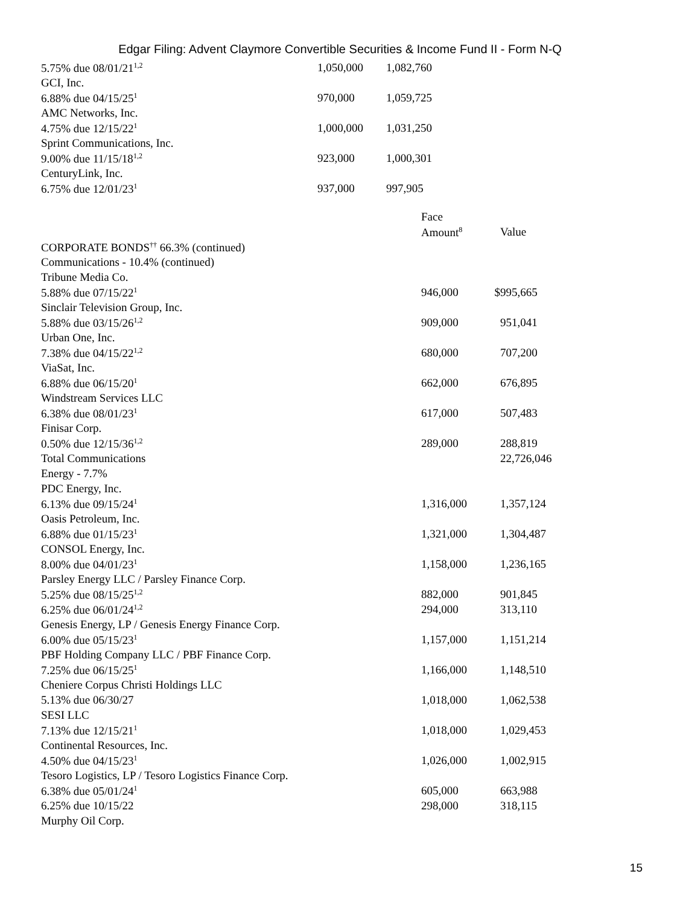Edgar Filing: Advent Claymore Convertible Securities & Income Fund II - Form N-Q
| 5.75% due 08/01/21<sup>1,2</sup> | 1,050,000 | 1,082,760 |
| GCI, Inc. | | |
| 6.88% due 04/15/25<sup>1</sup> | 970,000 | 1,059,725 |
| AMC Networks, Inc. | | |
| 4.75% due 12/15/22<sup>1</sup> | 1,000,000 | 1,031,250 |
| Sprint Communications, Inc. | | |
| 9.00% due 11/15/18<sup>1,2</sup> | 923,000 | 1,000,301 |
| CenturyLink, Inc. | | |
| 6.75% due 12/01/23<sup>1</sup> | 937,000 | 997,905 |
| | Face | |
| | Amount<sup>8</sup> | Value |
| CORPORATE BONDS<sup>††</sup> 66.3% (continued) | | |
| Communications - 10.4% (continued) | | |
| Tribune Media Co. | | |
| 5.88% due 07/15/22<sup>1</sup> | 946,000 | $995,665 |
| Sinclair Television Group, Inc. | | |
| 5.88% due 03/15/26<sup>1,2</sup> | 909,000 | 951,041 |
| Urban One, Inc. | | |
| 7.38% due 04/15/22<sup>1,2</sup> | 680,000 | 707,200 |
| ViaSat, Inc. | | |
| 6.88% due 06/15/20<sup>1</sup> | 662,000 | 676,895 |
| Windstream Services LLC | | |
| 6.38% due 08/01/23<sup>1</sup> | 617,000 | 507,483 |
| Finisar Corp. | | |
| 0.50% due 12/15/36<sup>1,2</sup> | 289,000 | 288,819 |
| Total Communications | | 22,726,046 |
| Energy - 7.7% | | |
| PDC Energy, Inc. | | |
| 6.13% due 09/15/24<sup>1</sup> | 1,316,000 | 1,357,124 |
| Oasis Petroleum, Inc. | | |
| 6.88% due 01/15/23<sup>1</sup> | 1,321,000 | 1,304,487 |
| CONSOL Energy, Inc. | | |
| 8.00% due 04/01/23<sup>1</sup> | 1,158,000 | 1,236,165 |
| Parsley Energy LLC / Parsley Finance Corp. | | |
| 5.25% due 08/15/25<sup>1,2</sup> | 882,000 | 901,845 |
| 6.25% due 06/01/24<sup>1,2</sup> | 294,000 | 313,110 |
| Genesis Energy, LP / Genesis Energy Finance Corp. | | |
| 6.00% due 05/15/23<sup>1</sup> | 1,157,000 | 1,151,214 |
| PBF Holding Company LLC / PBF Finance Corp. | | |
| 7.25% due 06/15/25<sup>1</sup> | 1,166,000 | 1,148,510 |
| Cheniere Corpus Christi Holdings LLC | | |
| 5.13% due 06/30/27 | 1,018,000 | 1,062,538 |
| SESI LLC | | |
| 7.13% due 12/15/21<sup>1</sup> | 1,018,000 | 1,029,453 |
| Continental Resources, Inc. | | |
| 4.50% due 04/15/23<sup>1</sup> | 1,026,000 | 1,002,915 |
| Tesoro Logistics, LP / Tesoro Logistics Finance Corp. | | |
| 6.38% due 05/01/24<sup>1</sup> | 605,000 | 663,988 |
| 6.25% due 10/15/22 | 298,000 | 318,115 |
| Murphy Oil Corp. | | |
15